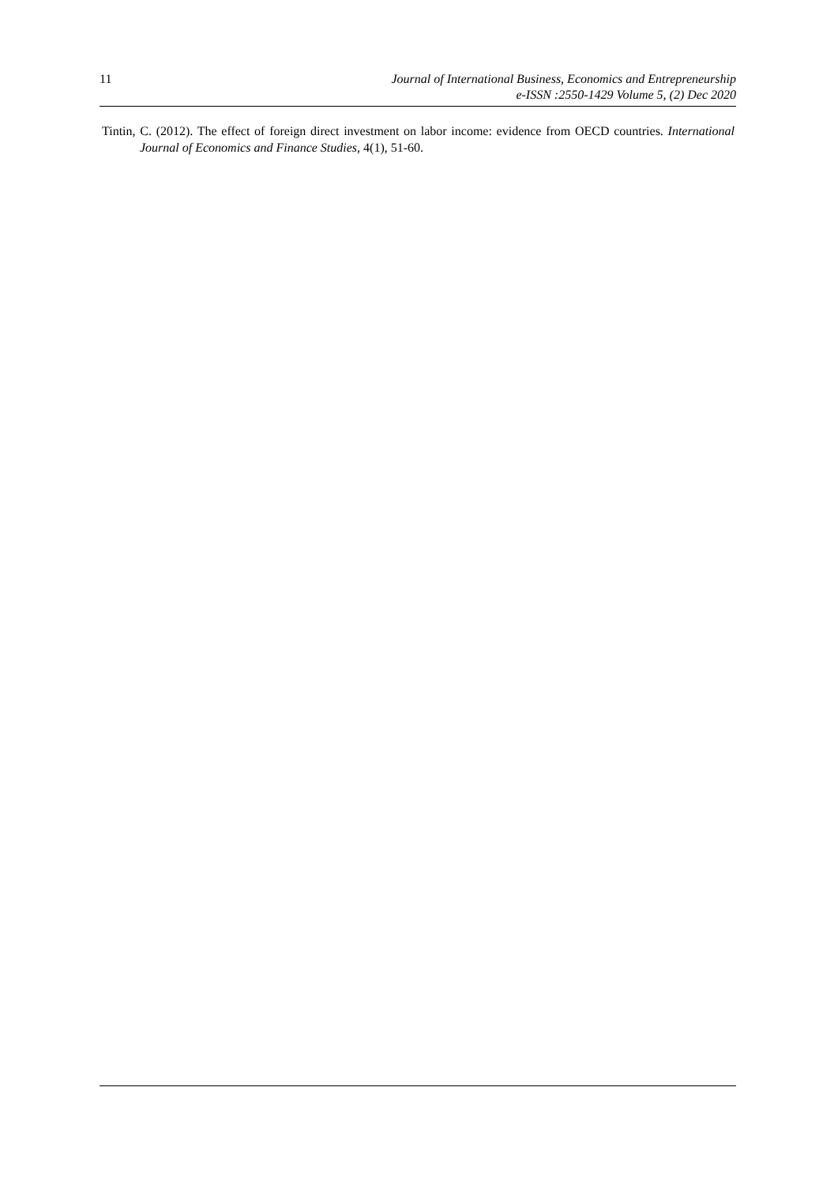11 Journal of International Business, Economics and Entrepreneurship
e-ISSN :2550-1429 Volume 5, (2) Dec 2020
Tintin, C. (2012). The effect of foreign direct investment on labor income: evidence from OECD countries. International Journal of Economics and Finance Studies, 4(1), 51-60.